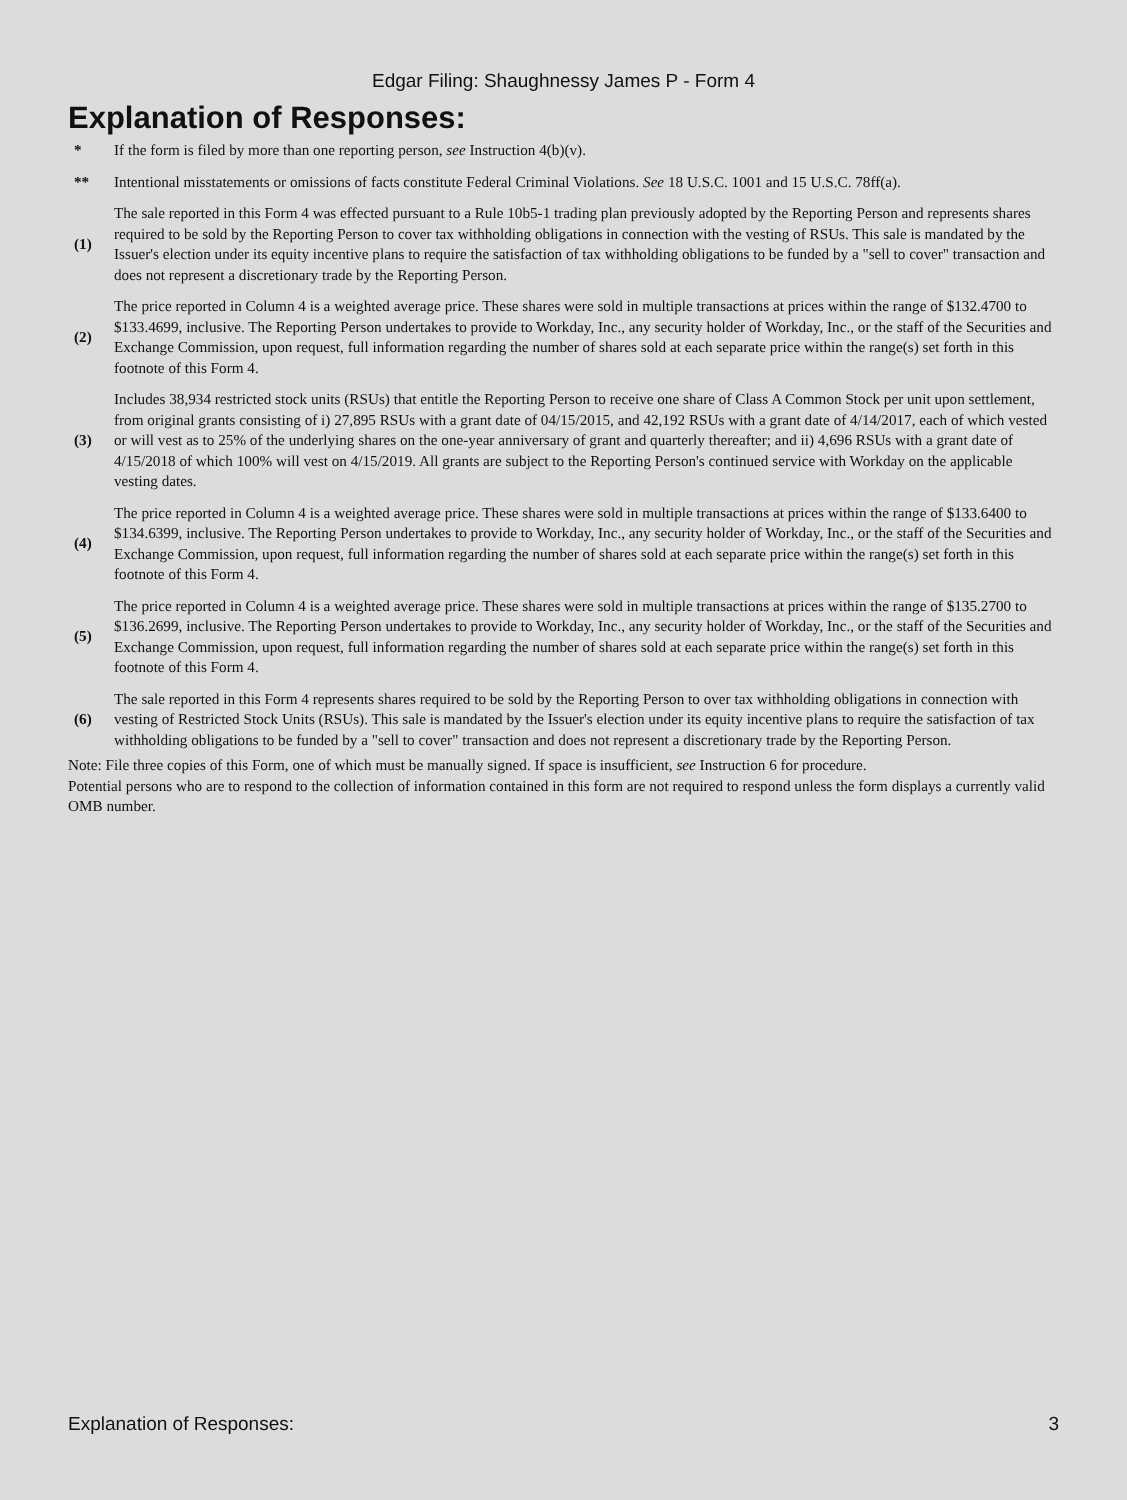Edgar Filing: Shaughnessy James P - Form 4
Explanation of Responses:
| * | If the form is filed by more than one reporting person, see Instruction 4(b)(v). |
| ** | Intentional misstatements or omissions of facts constitute Federal Criminal Violations. See 18 U.S.C. 1001 and 15 U.S.C. 78ff(a). |
| (1) | The sale reported in this Form 4 was effected pursuant to a Rule 10b5-1 trading plan previously adopted by the Reporting Person and represents shares required to be sold by the Reporting Person to cover tax withholding obligations in connection with the vesting of RSUs. This sale is mandated by the Issuer's election under its equity incentive plans to require the satisfaction of tax withholding obligations to be funded by a "sell to cover" transaction and does not represent a discretionary trade by the Reporting Person. |
| (2) | The price reported in Column 4 is a weighted average price. These shares were sold in multiple transactions at prices within the range of $132.4700 to $133.4699, inclusive. The Reporting Person undertakes to provide to Workday, Inc., any security holder of Workday, Inc., or the staff of the Securities and Exchange Commission, upon request, full information regarding the number of shares sold at each separate price within the range(s) set forth in this footnote of this Form 4. |
| (3) | Includes 38,934 restricted stock units (RSUs) that entitle the Reporting Person to receive one share of Class A Common Stock per unit upon settlement, from original grants consisting of i) 27,895 RSUs with a grant date of 04/15/2015, and 42,192 RSUs with a grant date of 4/14/2017, each of which vested or will vest as to 25% of the underlying shares on the one-year anniversary of grant and quarterly thereafter; and ii) 4,696 RSUs with a grant date of 4/15/2018 of which 100% will vest on 4/15/2019. All grants are subject to the Reporting Person's continued service with Workday on the applicable vesting dates. |
| (4) | The price reported in Column 4 is a weighted average price. These shares were sold in multiple transactions at prices within the range of $133.6400 to $134.6399, inclusive. The Reporting Person undertakes to provide to Workday, Inc., any security holder of Workday, Inc., or the staff of the Securities and Exchange Commission, upon request, full information regarding the number of shares sold at each separate price within the range(s) set forth in this footnote of this Form 4. |
| (5) | The price reported in Column 4 is a weighted average price. These shares were sold in multiple transactions at prices within the range of $135.2700 to $136.2699, inclusive. The Reporting Person undertakes to provide to Workday, Inc., any security holder of Workday, Inc., or the staff of the Securities and Exchange Commission, upon request, full information regarding the number of shares sold at each separate price within the range(s) set forth in this footnote of this Form 4. |
| (6) | The sale reported in this Form 4 represents shares required to be sold by the Reporting Person to over tax withholding obligations in connection with vesting of Restricted Stock Units (RSUs). This sale is mandated by the Issuer's election under its equity incentive plans to require the satisfaction of tax withholding obligations to be funded by a "sell to cover" transaction and does not represent a discretionary trade by the Reporting Person. |
Note: File three copies of this Form, one of which must be manually signed. If space is insufficient, see Instruction 6 for procedure.
Potential persons who are to respond to the collection of information contained in this form are not required to respond unless the form displays a currently valid OMB number.
Explanation of Responses: 3